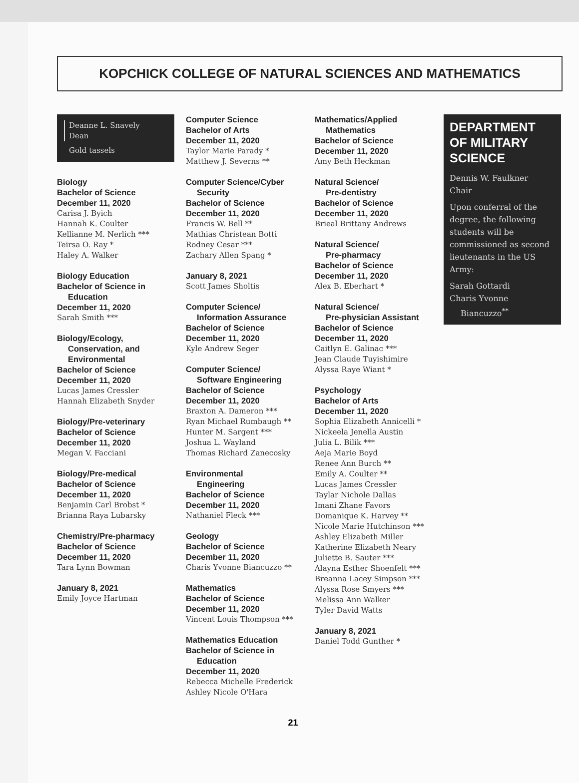KOPCHICK COLLEGE OF NATURAL SCIENCES AND MATHEMATICS
Deanne L. Snavely
Dean
Gold tassels
Biology
Bachelor of Science
December 11, 2020
Carisa J. Byich
Hannah K. Coulter
Kellianne M. Nerlich ***
Teirsa O. Ray *
Haley A. Walker
Biology Education
Bachelor of Science in
Education
December 11, 2020
Sarah Smith ***
Biology/Ecology,
Conservation, and
Environmental
Bachelor of Science
December 11, 2020
Lucas James Cressler
Hannah Elizabeth Snyder
Biology/Pre-veterinary
Bachelor of Science
December 11, 2020
Megan V. Facciani
Biology/Pre-medical
Bachelor of Science
December 11, 2020
Benjamin Carl Brobst *
Brianna Raya Lubarsky
Chemistry/Pre-pharmacy
Bachelor of Science
December 11, 2020
Tara Lynn Bowman
January 8, 2021
Emily Joyce Hartman
Computer Science
Bachelor of Arts
December 11, 2020
Taylor Marie Parady *
Matthew J. Severns **
Computer Science/Cyber
Security
Bachelor of Science
December 11, 2020
Francis W. Bell **
Mathias Christean Botti
Rodney Cesar ***
Zachary Allen Spang *
January 8, 2021
Scott James Sholtis
Computer Science/
Information Assurance
Bachelor of Science
December 11, 2020
Kyle Andrew Seger
Computer Science/
Software Engineering
Bachelor of Science
December 11, 2020
Braxton A. Dameron ***
Ryan Michael Rumbaugh **
Hunter M. Sargent ***
Joshua L. Wayland
Thomas Richard Zanecosky
Environmental
Engineering
Bachelor of Science
December 11, 2020
Nathaniel Fleck ***
Geology
Bachelor of Science
December 11, 2020
Charis Yvonne Biancuzzo **
Mathematics
Bachelor of Science
December 11, 2020
Vincent Louis Thompson ***
Mathematics Education
Bachelor of Science in
Education
December 11, 2020
Rebecca Michelle Frederick
Ashley Nicole O'Hara
Mathematics/Applied
Mathematics
Bachelor of Science
December 11, 2020
Amy Beth Heckman
Natural Science/
Pre-dentistry
Bachelor of Science
December 11, 2020
Brieal Brittany Andrews
Natural Science/
Pre-pharmacy
Bachelor of Science
December 11, 2020
Alex B. Eberhart *
Natural Science/
Pre-physician Assistant
Bachelor of Science
December 11, 2020
Caitlyn E. Galinac ***
Jean Claude Tuyishimire
Alyssa Raye Wiant *
Psychology
Bachelor of Arts
December 11, 2020
Sophia Elizabeth Annicelli *
Nickeela Jenella Austin
Julia L. Bilik ***
Aeja Marie Boyd
Renee Ann Burch **
Emily A. Coulter **
Lucas James Cressler
Taylar Nichole Dallas
Imani Zhane Favors
Domanique K. Harvey **
Nicole Marie Hutchinson ***
Ashley Elizabeth Miller
Katherine Elizabeth Neary
Juliette B. Sauter ***
Alayna Esther Shoenfelt ***
Breanna Lacey Simpson ***
Alyssa Rose Smyers ***
Melissa Ann Walker
Tyler David Watts
January 8, 2021
Daniel Todd Gunther *
DEPARTMENT OF MILITARY SCIENCE
Dennis W. Faulkner
Chair
Upon conferral of the degree, the following students will be commissioned as second lieutenants in the US Army:
Sarah Gottardi
Charis Yvonne
Biancuzzo<sup>**</sup>
21